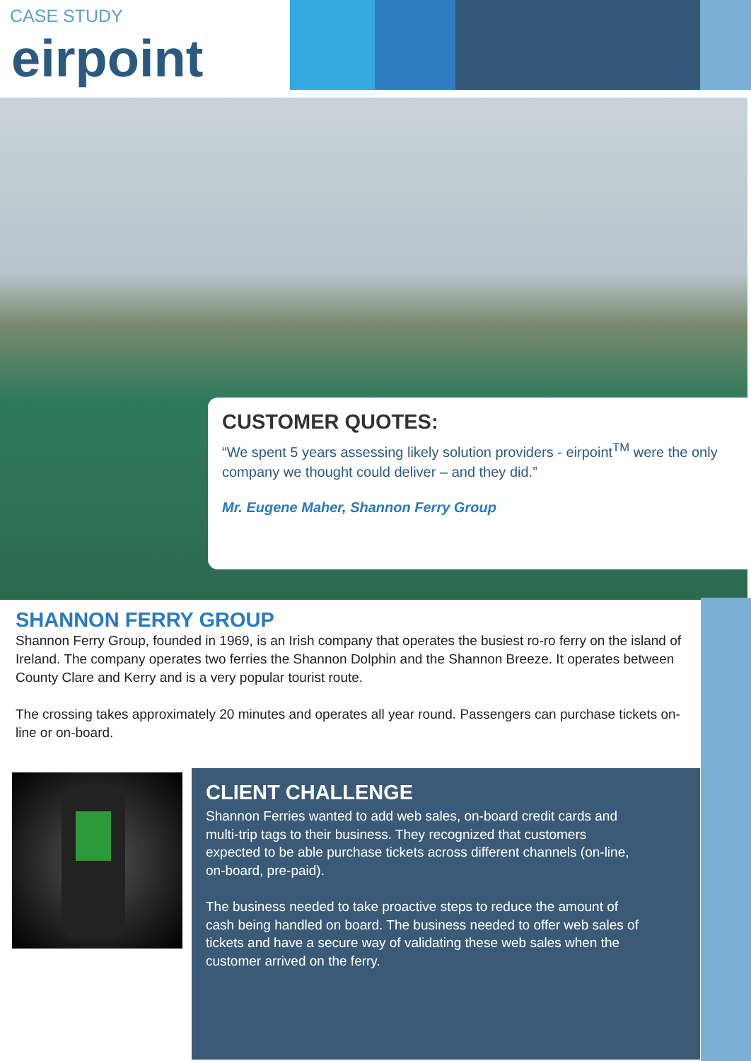CASE STUDY
eirpoint
CUSTOMER QUOTES:
“We spent 5 years assessing likely solution providers - eirpoint<sup>TM</sup> were the only company we thought could deliver – and they did.”
Mr. Eugene Maher, Shannon Ferry Group
SHANNON FERRY GROUP
Shannon Ferry Group, founded in 1969, is an Irish company that operates the busiest ro-ro ferry on the island of Ireland. The company operates two ferries the Shannon Dolphin and the Shannon Breeze. It operates between County Clare and Kerry and is a very popular tourist route.
The crossing takes approximately 20 minutes and operates all year round. Passengers can purchase tickets on-line or on-board.
CLIENT CHALLENGE
Shannon Ferries wanted to add web sales, on-board credit cards and multi-trip tags to their business. They recognized that customers expected to be able purchase tickets across different channels (on-line, on-board, pre-paid).
The business needed to take proactive steps to reduce the amount of cash being handled on board. The business needed to offer web sales of tickets and have a secure way of validating these web sales when the customer arrived on the ferry.